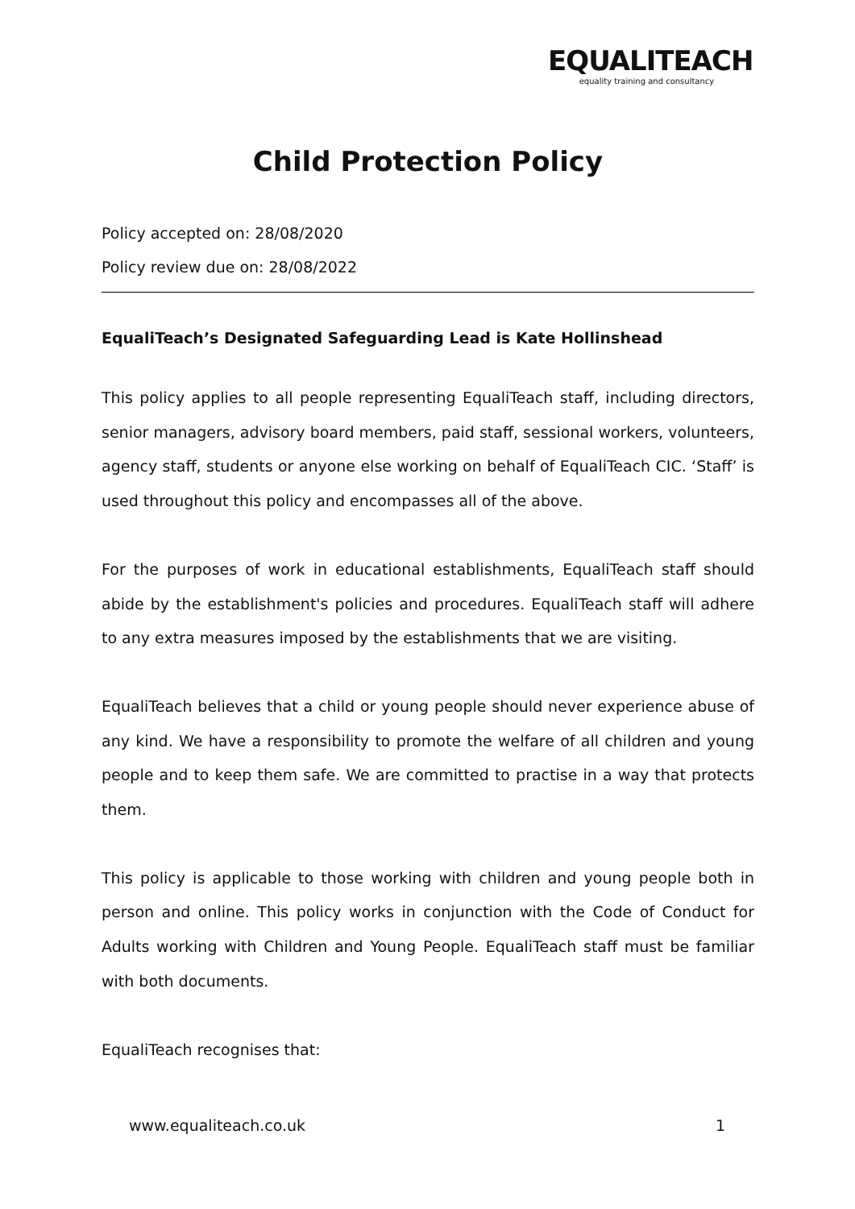EQUALITEACH
equality training and consultancy
Child Protection Policy
Policy accepted on: 28/08/2020
Policy review due on: 28/08/2022
EqualiTeach’s Designated Safeguarding Lead is Kate Hollinshead
This policy applies to all people representing EqualiTeach staff, including directors, senior managers, advisory board members, paid staff, sessional workers, volunteers, agency staff, students or anyone else working on behalf of EqualiTeach CIC. ‘Staff’ is used throughout this policy and encompasses all of the above.
For the purposes of work in educational establishments, EqualiTeach staff should abide by the establishment's policies and procedures. EqualiTeach staff will adhere to any extra measures imposed by the establishments that we are visiting.
EqualiTeach believes that a child or young people should never experience abuse of any kind. We have a responsibility to promote the welfare of all children and young people and to keep them safe. We are committed to practise in a way that protects them.
This policy is applicable to those working with children and young people both in person and online. This policy works in conjunction with the Code of Conduct for Adults working with Children and Young People. EqualiTeach staff must be familiar with both documents.
EqualiTeach recognises that:
www.equaliteach.co.uk 1